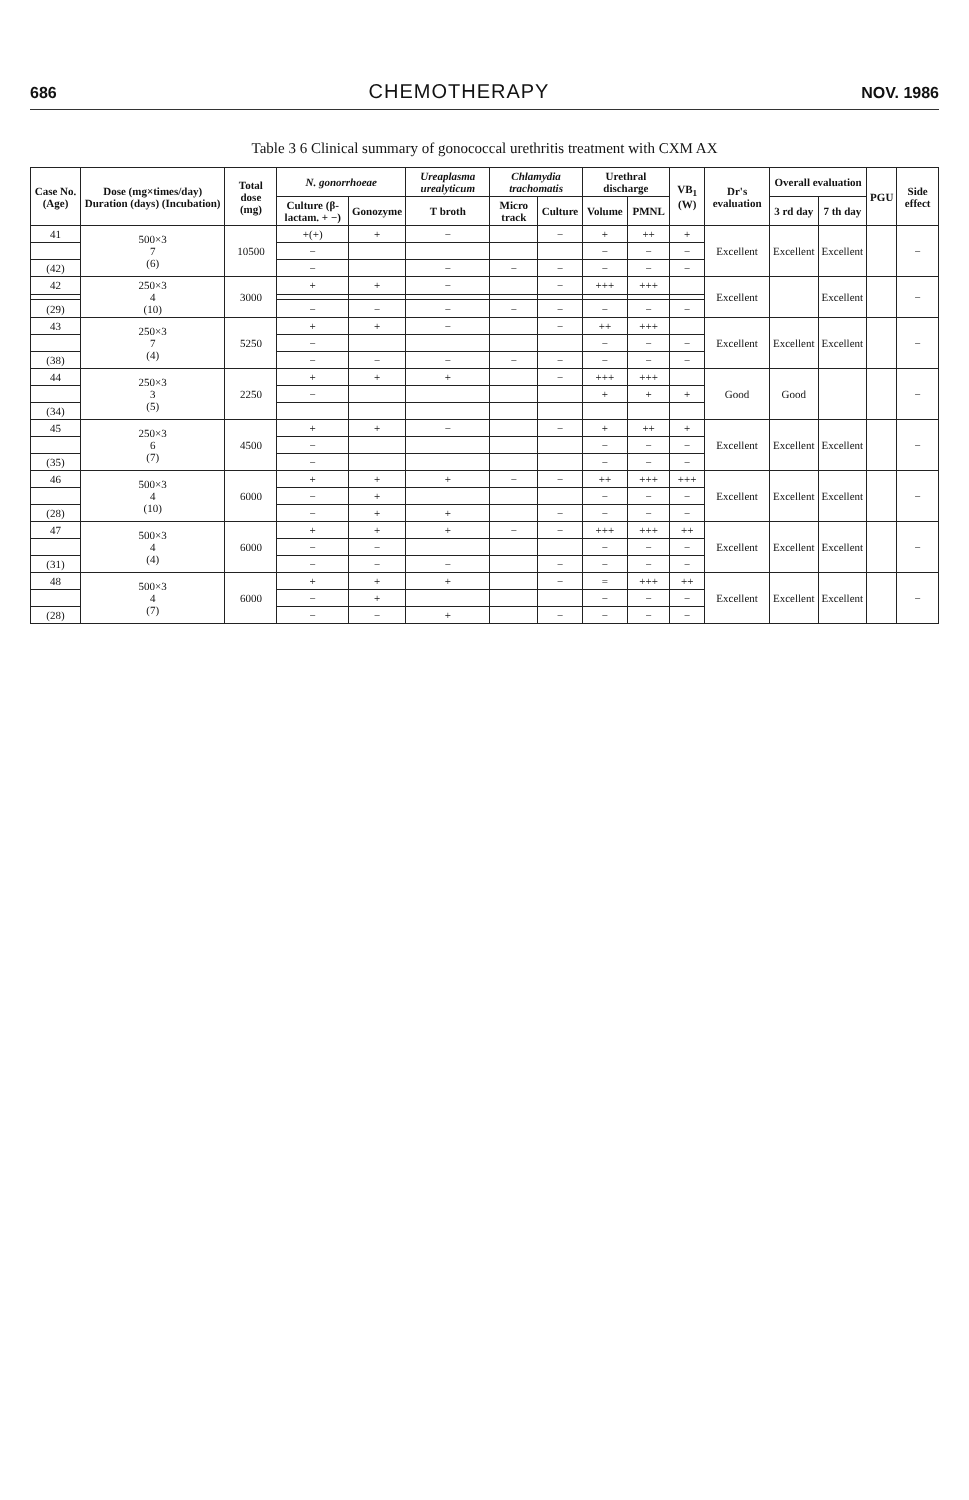686 CHEMOTHERAPY NOV. 1986
Table 3 6 Clinical summary of gonococcal urethritis treatment with CXM AX
| Case No. (Age) | Dose (mg×times/day) Duration (days) (Incubation) | Total dose (mg) | N. gonorrhoeae | | Ureaplasma urealyticum | Chlamydia trachomatis | | Urethral discharge | | VB<sub>1</sub> (W) | Dr's evaluation | Overall evaluation | | PGU | Side effect |
| --- | --- | --- | --- | --- | --- | --- | --- | --- | --- | --- | --- | --- | --- | --- | --- |
| | | | Culture (β-lactam. + −) | Gonozyme | T broth | Micro track | Culture | Volume | PMNL | | | 3 rd day | 7 th day | | |
| 41 | 500×3 7 (6) | 10500 | +(+) | + | − | | − | + | ++ | + | Excellent | Excellent | Excellent | | − |
| | | | − | | | | | − | − | − | | | | | |
| (42) | | | − | | − | − | − | − | − | − | | | | | |
| 42 | 250×3 4 (10) | 3000 | + | + | − | | − | +++ | +++ | | Excellent | | Excellent | | − |
| (29) | | | − | − | − | − | − | − | − | − | | | | | |
| 43 | 250×3 7 (4) | 5250 | + | + | − | | − | ++ | +++ | | Excellent | Excellent | Excellent | | − |
| | | | − | | | | | − | − | − | | | | | |
| (38) | | | − | − | − | − | − | − | − | − | | | | | |
| 44 | 250×3 3 (5) | 2250 | + | + | + | | − | +++ | +++ | | Good | Good | | | − |
| | | | − | | | | | + | + | + | | | | | |
| (34) | | | | | | | | | | | | | | | |
| 45 | 250×3 6 (7) | 4500 | + | + | − | | − | + | ++ | + | Excellent | Excellent | Excellent | | − |
| | | | − | | | | | − | − | − | | | | | |
| (35) | | | − | | | | | − | − | − | | | | | |
| 46 | 500×3 4 (10) | 6000 | + | + | + | − | − | ++ | +++ | +++ | Excellent | Excellent | Excellent | | − |
| | | | − | + | | | | − | − | − | | | | | |
| (28) | | | − | + | + | | − | − | − | − | | | | | |
| 47 | 500×3 4 (4) | 6000 | + | + | + | − | − | +++ | +++ | ++ | Excellent | Excellent | Excellent | | − |
| | | | − | − | | | | − | − | − | | | | | |
| (31) | | | − | − | − | | − | − | − | − | | | | | |
| 48 | 500×3 4 (7) | 6000 | + | + | + | | − | = | +++ | ++ | Excellent | Excellent | Excellent | | − |
| | | | − | + | | | | − | − | − | | | | | |
| (28) | | | − | − | + | | − | − | − | − | | | | | |